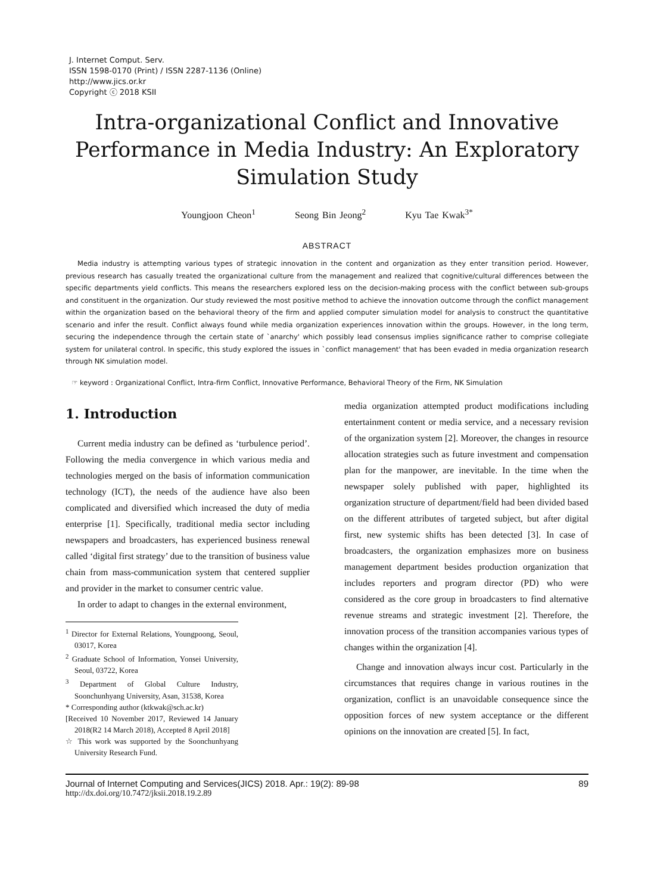J. Internet Comput. Serv.
ISSN 1598-0170 (Print) / ISSN 2287-1136 (Online)
http://www.jics.or.kr
Copyright ⓒ 2018 KSII
Intra-organizational Conflict and Innovative Performance in Media Industry: An Exploratory Simulation Study
Youngjoon Cheon<sup>1</sup> Seong Bin Jeong<sup>2</sup> Kyu Tae Kwak<sup>3*</sup>
ABSTRACT
Media industry is attempting various types of strategic innovation in the content and organization as they enter transition period. However, previous research has casually treated the organizational culture from the management and realized that cognitive/cultural differences between the specific departments yield conflicts. This means the researchers explored less on the decision-making process with the conflict between sub-groups and constituent in the organization. Our study reviewed the most positive method to achieve the innovation outcome through the conflict management within the organization based on the behavioral theory of the firm and applied computer simulation model for analysis to construct the quantitative scenario and infer the result. Conflict always found while media organization experiences innovation within the groups. However, in the long term, securing the independence through the certain state of `anarchy' which possibly lead consensus implies significance rather to comprise collegiate system for unilateral control. In specific, this study explored the issues in `conflict management' that has been evaded in media organization research through NK simulation model.
☞ keyword : Organizational Conflict, Intra-firm Conflict, Innovative Performance, Behavioral Theory of the Firm, NK Simulation
1. Introduction
Current media industry can be defined as ‘turbulence period’. Following the media convergence in which various media and technologies merged on the basis of information communication technology (ICT), the needs of the audience have also been complicated and diversified which increased the duty of media enterprise [1]. Specifically, traditional media sector including newspapers and broadcasters, has experienced business renewal called ‘digital first strategy’ due to the transition of business value chain from mass-communication system that centered supplier and provider in the market to consumer centric value.
In order to adapt to changes in the external environment,
<sup>1</sup> Director for External Relations, Youngpoong, Seoul, 03017, Korea
<sup>2</sup> Graduate School of Information, Yonsei University, Seoul, 03722, Korea
<sup>3</sup> Department of Global Culture Industry, Soonchunhyang University, Asan, 31538, Korea
* Corresponding author (ktkwak@sch.ac.kr)
[Received 10 November 2017, Reviewed 14 January 2018(R2 14 March 2018), Accepted 8 April 2018]
☆ This work was supported by the Soonchunhyang University Research Fund.
media organization attempted product modifications including entertainment content or media service, and a necessary revision of the organization system [2]. Moreover, the changes in resource allocation strategies such as future investment and compensation plan for the manpower, are inevitable. In the time when the newspaper solely published with paper, highlighted its organization structure of department/field had been divided based on the different attributes of targeted subject, but after digital first, new systemic shifts has been detected [3]. In case of broadcasters, the organization emphasizes more on business management department besides production organization that includes reporters and program director (PD) who were considered as the core group in broadcasters to find alternative revenue streams and strategic investment [2]. Therefore, the innovation process of the transition accompanies various types of changes within the organization [4].
Change and innovation always incur cost. Particularly in the circumstances that requires change in various routines in the organization, conflict is an unavoidable consequence since the opposition forces of new system acceptance or the different opinions on the innovation are created [5]. In fact,
Journal of Internet Computing and Services(JICS) 2018. Apr.: 19(2): 89-98 89
http://dx.doi.org/10.7472/jksii.2018.19.2.89